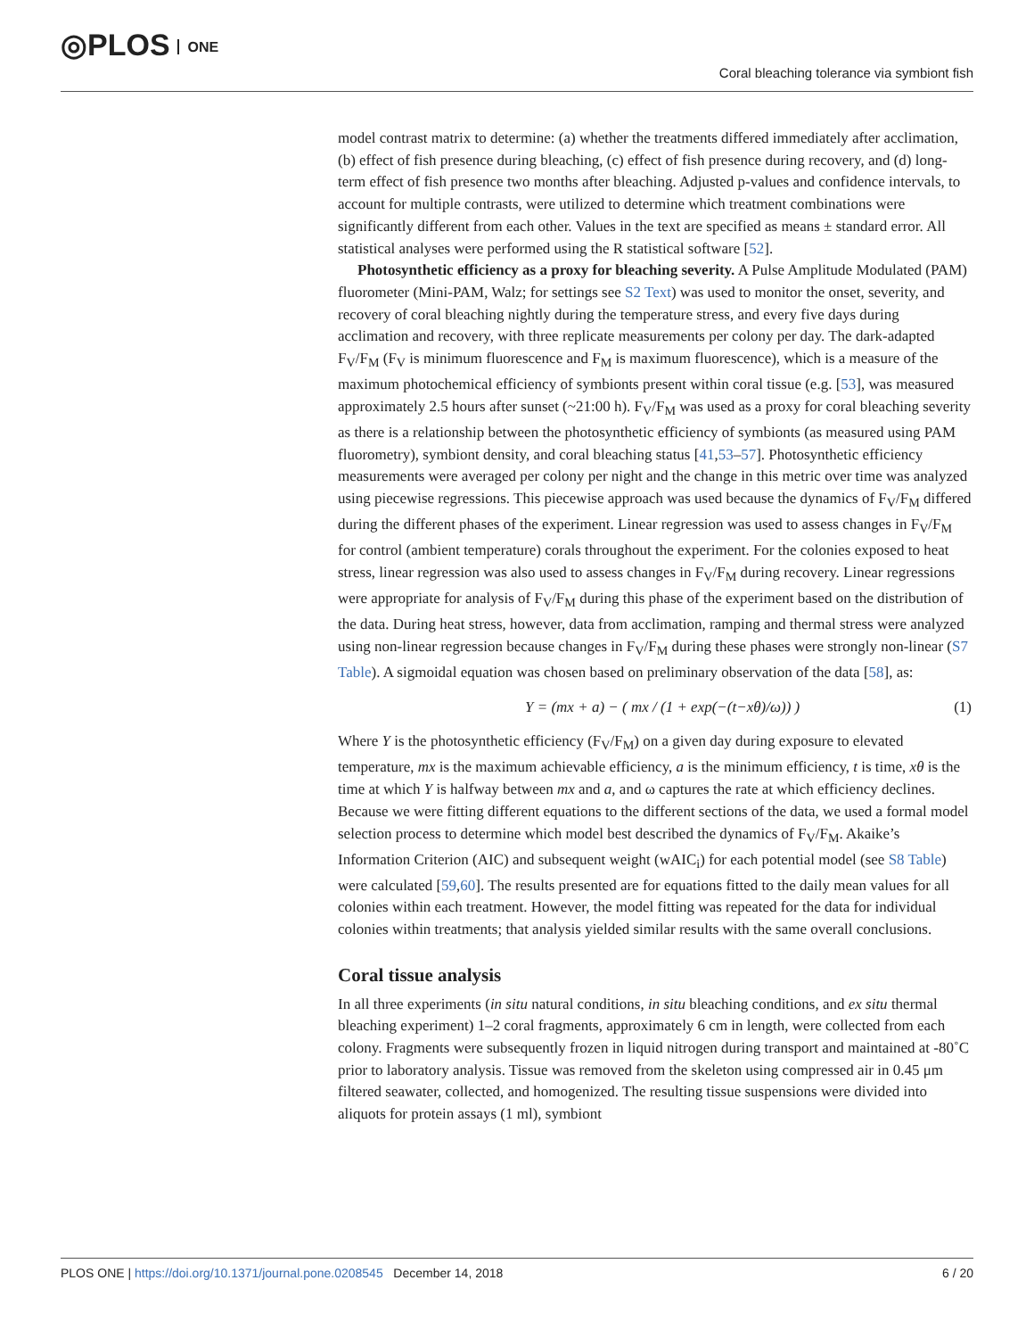◎PLOS ONE
Coral bleaching tolerance via symbiont fish
model contrast matrix to determine: (a) whether the treatments differed immediately after acclimation, (b) effect of fish presence during bleaching, (c) effect of fish presence during recovery, and (d) long-term effect of fish presence two months after bleaching. Adjusted p-values and confidence intervals, to account for multiple contrasts, were utilized to determine which treatment combinations were significantly different from each other. Values in the text are specified as means ± standard error. All statistical analyses were performed using the R statistical software [52].
Photosynthetic efficiency as a proxy for bleaching severity. A Pulse Amplitude Modulated (PAM) fluorometer (Mini-PAM, Walz; for settings see S2 Text) was used to monitor the onset, severity, and recovery of coral bleaching nightly during the temperature stress, and every five days during acclimation and recovery, with three replicate measurements per colony per day. The dark-adapted F<sub>V</sub>/F<sub>M</sub> (F<sub>V</sub> is minimum fluorescence and F<sub>M</sub> is maximum fluorescence), which is a measure of the maximum photochemical efficiency of symbionts present within coral tissue (e.g. [53], was measured approximately 2.5 hours after sunset (~21:00 h). F<sub>V</sub>/F<sub>M</sub> was used as a proxy for coral bleaching severity as there is a relationship between the photosynthetic efficiency of symbionts (as measured using PAM fluorometry), symbiont density, and coral bleaching status [41,53–57]. Photosynthetic efficiency measurements were averaged per colony per night and the change in this metric over time was analyzed using piecewise regressions. This piecewise approach was used because the dynamics of F<sub>V</sub>/F<sub>M</sub> differed during the different phases of the experiment. Linear regression was used to assess changes in F<sub>V</sub>/F<sub>M</sub> for control (ambient temperature) corals throughout the experiment. For the colonies exposed to heat stress, linear regression was also used to assess changes in F<sub>V</sub>/F<sub>M</sub> during recovery. Linear regressions were appropriate for analysis of F<sub>V</sub>/F<sub>M</sub> during this phase of the experiment based on the distribution of the data. During heat stress, however, data from acclimation, ramping and thermal stress were analyzed using non-linear regression because changes in F<sub>V</sub>/F<sub>M</sub> during these phases were strongly non-linear (S7 Table). A sigmoidal equation was chosen based on preliminary observation of the data [58], as:
Y = (mx + a) − ( mx / (1 + exp(−(t−xθ)/ω)) ) (1)
Where Y is the photosynthetic efficiency (F<sub>V</sub>/F<sub>M</sub>) on a given day during exposure to elevated temperature, mx is the maximum achievable efficiency, a is the minimum efficiency, t is time, xθ is the time at which Y is halfway between mx and a, and ω captures the rate at which efficiency declines. Because we were fitting different equations to the different sections of the data, we used a formal model selection process to determine which model best described the dynamics of F<sub>V</sub>/F<sub>M</sub>. Akaike’s Information Criterion (AIC) and subsequent weight (wAIC<sub>i</sub>) for each potential model (see S8 Table) were calculated [59,60]. The results presented are for equations fitted to the daily mean values for all colonies within each treatment. However, the model fitting was repeated for the data for individual colonies within treatments; that analysis yielded similar results with the same overall conclusions.
Coral tissue analysis
In all three experiments (in situ natural conditions, in situ bleaching conditions, and ex situ thermal bleaching experiment) 1–2 coral fragments, approximately 6 cm in length, were collected from each colony. Fragments were subsequently frozen in liquid nitrogen during transport and maintained at -80˚C prior to laboratory analysis. Tissue was removed from the skeleton using compressed air in 0.45 μm filtered seawater, collected, and homogenized. The resulting tissue suspensions were divided into aliquots for protein assays (1 ml), symbiont
PLOS ONE | https://doi.org/10.1371/journal.pone.0208545 December 14, 2018 6 / 20